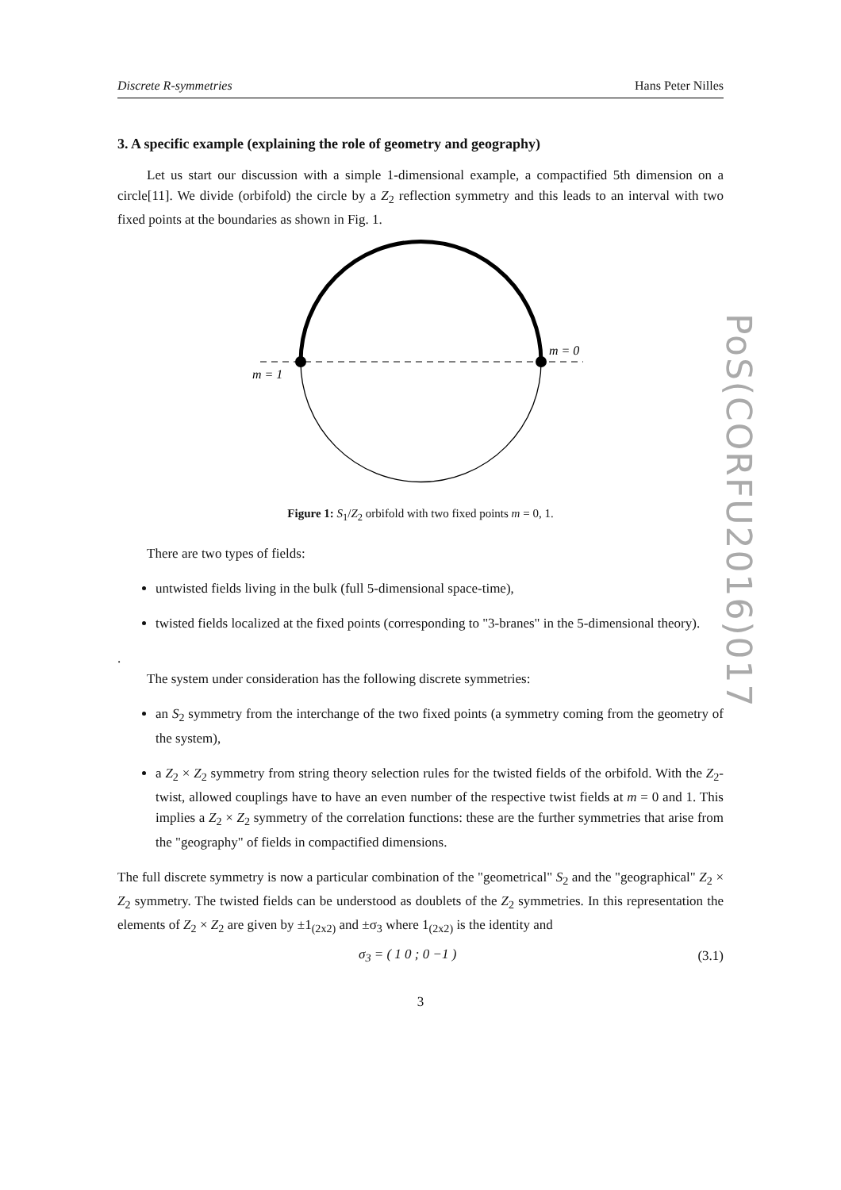Discrete R-symmetries Hans Peter Nilles
3. A specific example (explaining the role of geometry and geography)
Let us start our discussion with a simple 1-dimensional example, a compactified 5th dimension on a circle[11]. We divide (orbifold) the circle by a Z<sub>2</sub> reflection symmetry and this leads to an interval with two fixed points at the boundaries as shown in Fig. 1.
m = 0
m = 1
Figure 1: S<sub>1</sub>/Z<sub>2</sub> orbifold with two fixed points m = 0, 1.
There are two types of fields:
untwisted fields living in the bulk (full 5-dimensional space-time),
twisted fields localized at the fixed points (corresponding to "3-branes" in the 5-dimensional theory).
.
The system under consideration has the following discrete symmetries:
an S<sub>2</sub> symmetry from the interchange of the two fixed points (a symmetry coming from the geometry of the system),
a Z<sub>2</sub> × Z<sub>2</sub> symmetry from string theory selection rules for the twisted fields of the orbifold. With the Z<sub>2</sub>-twist, allowed couplings have to have an even number of the respective twist fields at m = 0 and 1. This implies a Z<sub>2</sub> × Z<sub>2</sub> symmetry of the correlation functions: these are the further symmetries that arise from the "geography" of fields in compactified dimensions.
The full discrete symmetry is now a particular combination of the "geometrical" S<sub>2</sub> and the "geographical" Z<sub>2</sub> × Z<sub>2</sub> symmetry. The twisted fields can be understood as doublets of the Z<sub>2</sub> symmetries. In this representation the elements of Z<sub>2</sub> × Z<sub>2</sub> are given by ±1<sub>(2x2)</sub> and ±σ<sub>3</sub> where 1<sub>(2x2)</sub> is the identity and
σ<sub>3</sub> = ( 1 0 ; 0 −1 ) (3.1)
3
PoS(CORFU2016)017